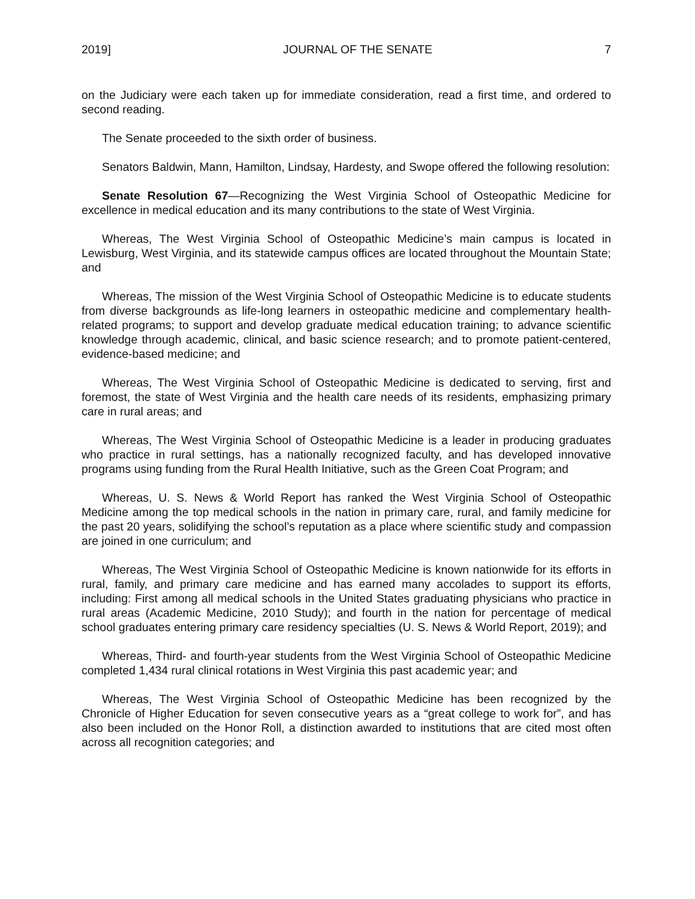2019] JOURNAL OF THE SENATE 7
on the Judiciary were each taken up for immediate consideration, read a first time, and ordered to second reading.
The Senate proceeded to the sixth order of business.
Senators Baldwin, Mann, Hamilton, Lindsay, Hardesty, and Swope offered the following resolution:
Senate Resolution 67—Recognizing the West Virginia School of Osteopathic Medicine for excellence in medical education and its many contributions to the state of West Virginia.
Whereas, The West Virginia School of Osteopathic Medicine’s main campus is located in Lewisburg, West Virginia, and its statewide campus offices are located throughout the Mountain State; and
Whereas, The mission of the West Virginia School of Osteopathic Medicine is to educate students from diverse backgrounds as life-long learners in osteopathic medicine and complementary health-related programs; to support and develop graduate medical education training; to advance scientific knowledge through academic, clinical, and basic science research; and to promote patient-centered, evidence-based medicine; and
Whereas, The West Virginia School of Osteopathic Medicine is dedicated to serving, first and foremost, the state of West Virginia and the health care needs of its residents, emphasizing primary care in rural areas; and
Whereas, The West Virginia School of Osteopathic Medicine is a leader in producing graduates who practice in rural settings, has a nationally recognized faculty, and has developed innovative programs using funding from the Rural Health Initiative, such as the Green Coat Program; and
Whereas, U. S. News & World Report has ranked the West Virginia School of Osteopathic Medicine among the top medical schools in the nation in primary care, rural, and family medicine for the past 20 years, solidifying the school’s reputation as a place where scientific study and compassion are joined in one curriculum; and
Whereas, The West Virginia School of Osteopathic Medicine is known nationwide for its efforts in rural, family, and primary care medicine and has earned many accolades to support its efforts, including: First among all medical schools in the United States graduating physicians who practice in rural areas (Academic Medicine, 2010 Study); and fourth in the nation for percentage of medical school graduates entering primary care residency specialties (U. S. News & World Report, 2019); and
Whereas, Third- and fourth-year students from the West Virginia School of Osteopathic Medicine completed 1,434 rural clinical rotations in West Virginia this past academic year; and
Whereas, The West Virginia School of Osteopathic Medicine has been recognized by the Chronicle of Higher Education for seven consecutive years as a “great college to work for”, and has also been included on the Honor Roll, a distinction awarded to institutions that are cited most often across all recognition categories; and